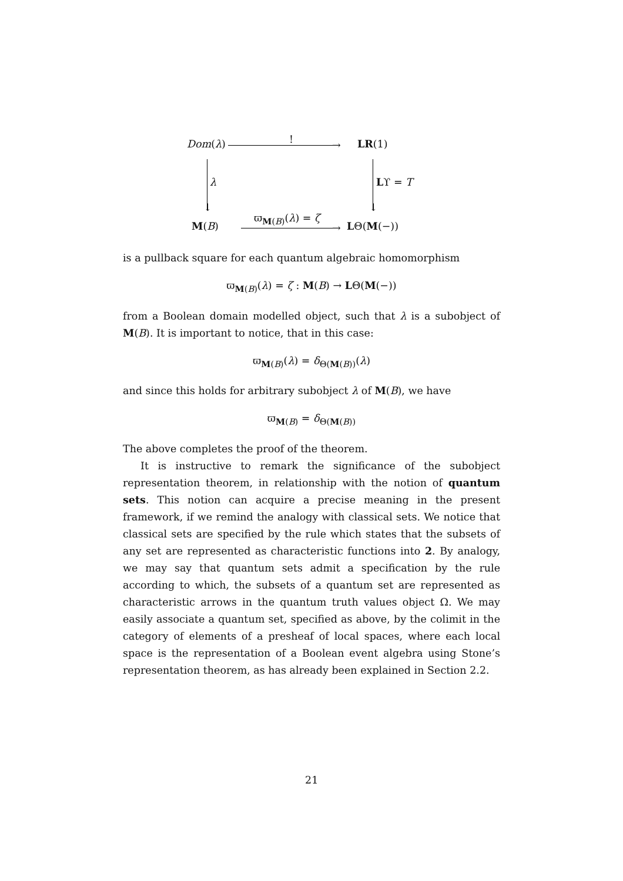Dom(λ) ! → LR(1)
↓
λ
↓
Lϒ = T
M(B)
ϖ<sub>M(B)</sub>(λ) = ζ
→ LΘ(M(−))
is a pullback square for each quantum algebraic homomorphism
ϖ<sub>M(B)</sub>(λ) = ζ : M(B) → LΘ(M(−))
from a Boolean domain modelled object, such that λ is a subobject of M(B). It is important to notice, that in this case:
ϖ<sub>M(B)</sub>(λ) = δ<sub>Θ(M(B))</sub>(λ)
and since this holds for arbitrary subobject λ of M(B), we have
ϖ<sub>M(B)</sub> = δ<sub>Θ(M(B))</sub>
The above completes the proof of the theorem.
It is instructive to remark the significance of the subobject representation theorem, in relationship with the notion of quantum sets. This notion can acquire a precise meaning in the present framework, if we remind the analogy with classical sets. We notice that classical sets are specified by the rule which states that the subsets of any set are represented as characteristic functions into 2. By analogy, we may say that quantum sets admit a specification by the rule according to which, the subsets of a quantum set are represented as characteristic arrows in the quantum truth values object Ω. We may easily associate a quantum set, specified as above, by the colimit in the category of elements of a presheaf of local spaces, where each local space is the representation of a Boolean event algebra using Stone’s representation theorem, as has already been explained in Section 2.2.
21